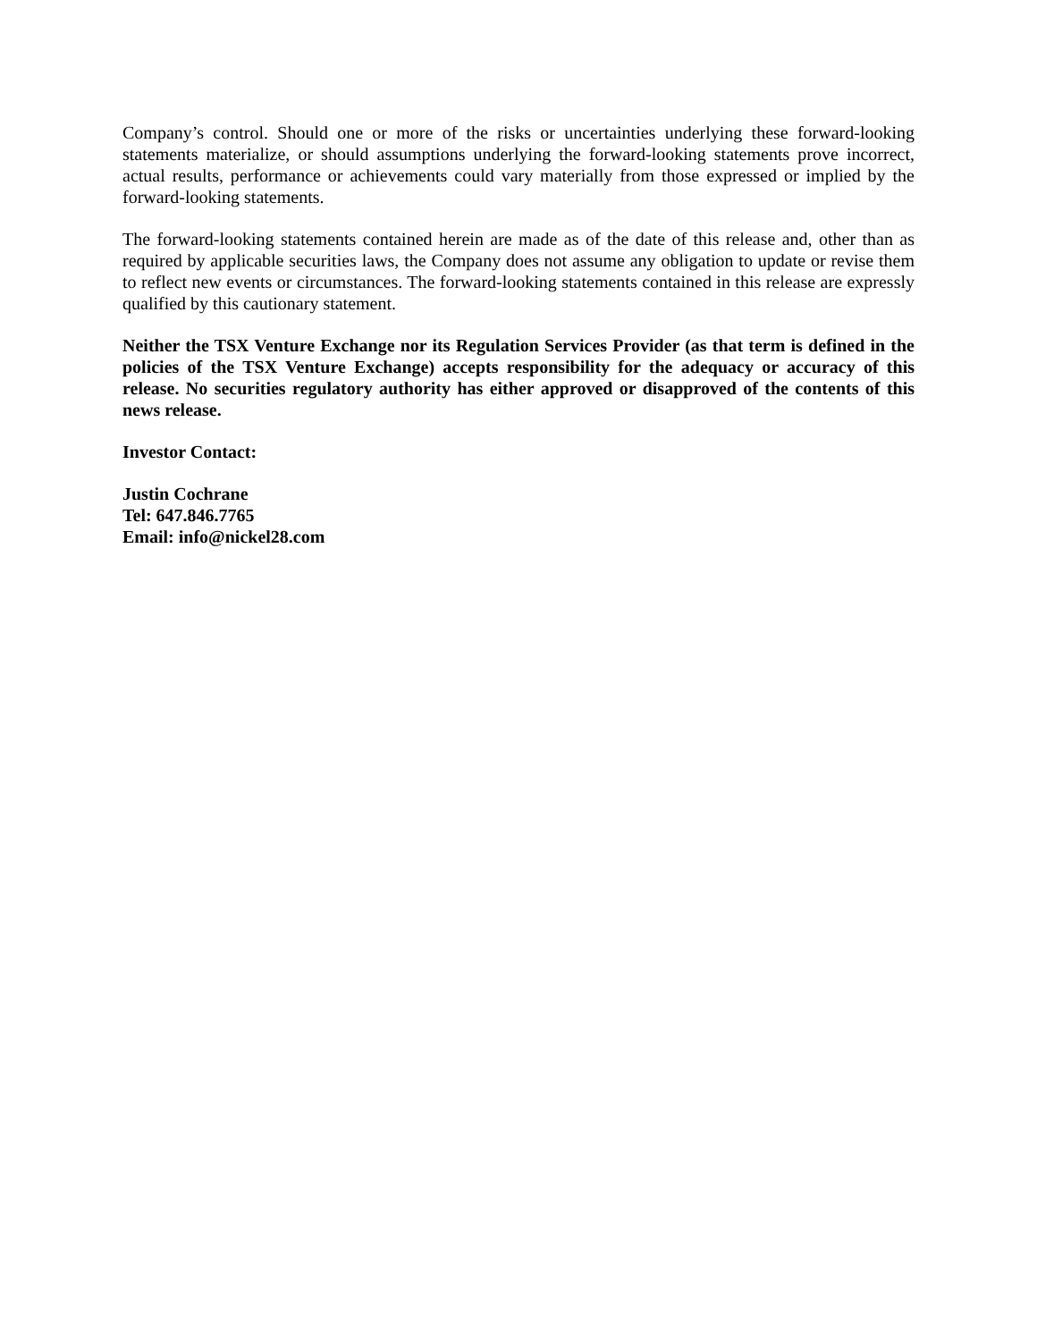Company’s control. Should one or more of the risks or uncertainties underlying these forward-looking statements materialize, or should assumptions underlying the forward-looking statements prove incorrect, actual results, performance or achievements could vary materially from those expressed or implied by the forward-looking statements.
The forward-looking statements contained herein are made as of the date of this release and, other than as required by applicable securities laws, the Company does not assume any obligation to update or revise them to reflect new events or circumstances. The forward-looking statements contained in this release are expressly qualified by this cautionary statement.
Neither the TSX Venture Exchange nor its Regulation Services Provider (as that term is defined in the policies of the TSX Venture Exchange) accepts responsibility for the adequacy or accuracy of this release. No securities regulatory authority has either approved or disapproved of the contents of this news release.
Investor Contact:
Justin Cochrane
Tel: 647.846.7765
Email: info@nickel28.com